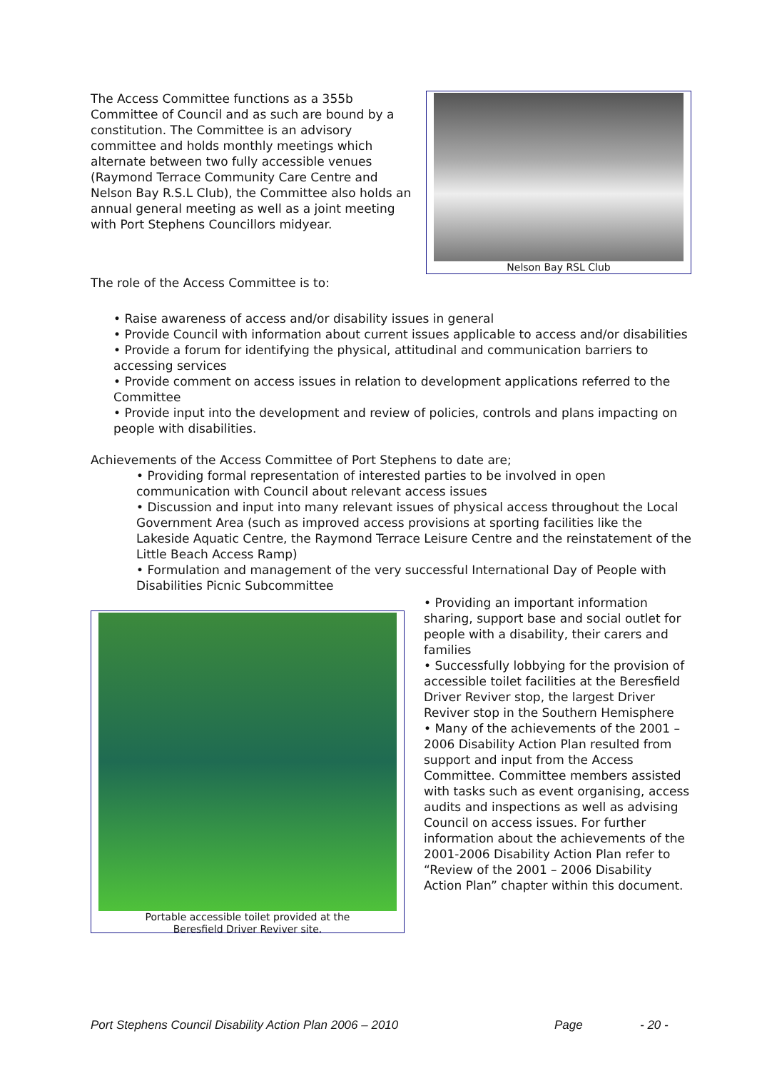The Access Committee functions as a 355b Committee of Council and as such are bound by a constitution. The Committee is an advisory committee and holds monthly meetings which alternate between two fully accessible venues (Raymond Terrace Community Care Centre and Nelson Bay R.S.L Club), the Committee also holds an annual general meeting as well as a joint meeting with Port Stephens Councillors midyear.
The role of the Access Committee is to:
Nelson Bay RSL Club
• Raise awareness of access and/or disability issues in general
• Provide Council with information about current issues applicable to access and/or disabilities
• Provide a forum for identifying the physical, attitudinal and communication barriers to accessing services
• Provide comment on access issues in relation to development applications referred to the Committee
• Provide input into the development and review of policies, controls and plans impacting on people with disabilities.
Achievements of the Access Committee of Port Stephens to date are;
• Providing formal representation of interested parties to be involved in open communication with Council about relevant access issues
• Discussion and input into many relevant issues of physical access throughout the Local Government Area (such as improved access provisions at sporting facilities like the Lakeside Aquatic Centre, the Raymond Terrace Leisure Centre and the reinstatement of the Little Beach Access Ramp)
• Formulation and management of the very successful International Day of People with Disabilities Picnic Subcommittee
Portable accessible toilet provided at the
Beresfield Driver Reviver site.
• Providing an important information sharing, support base and social outlet for people with a disability, their carers and families
• Successfully lobbying for the provision of accessible toilet facilities at the Beresfield Driver Reviver stop, the largest Driver Reviver stop in the Southern Hemisphere
• Many of the achievements of the 2001 – 2006 Disability Action Plan resulted from support and input from the Access Committee. Committee members assisted with tasks such as event organising, access audits and inspections as well as advising Council on access issues. For further information about the achievements of the 2001-2006 Disability Action Plan refer to “Review of the 2001 – 2006 Disability Action Plan” chapter within this document.
Port Stephens Council Disability Action Plan 2006 – 2010 Page - 20 -